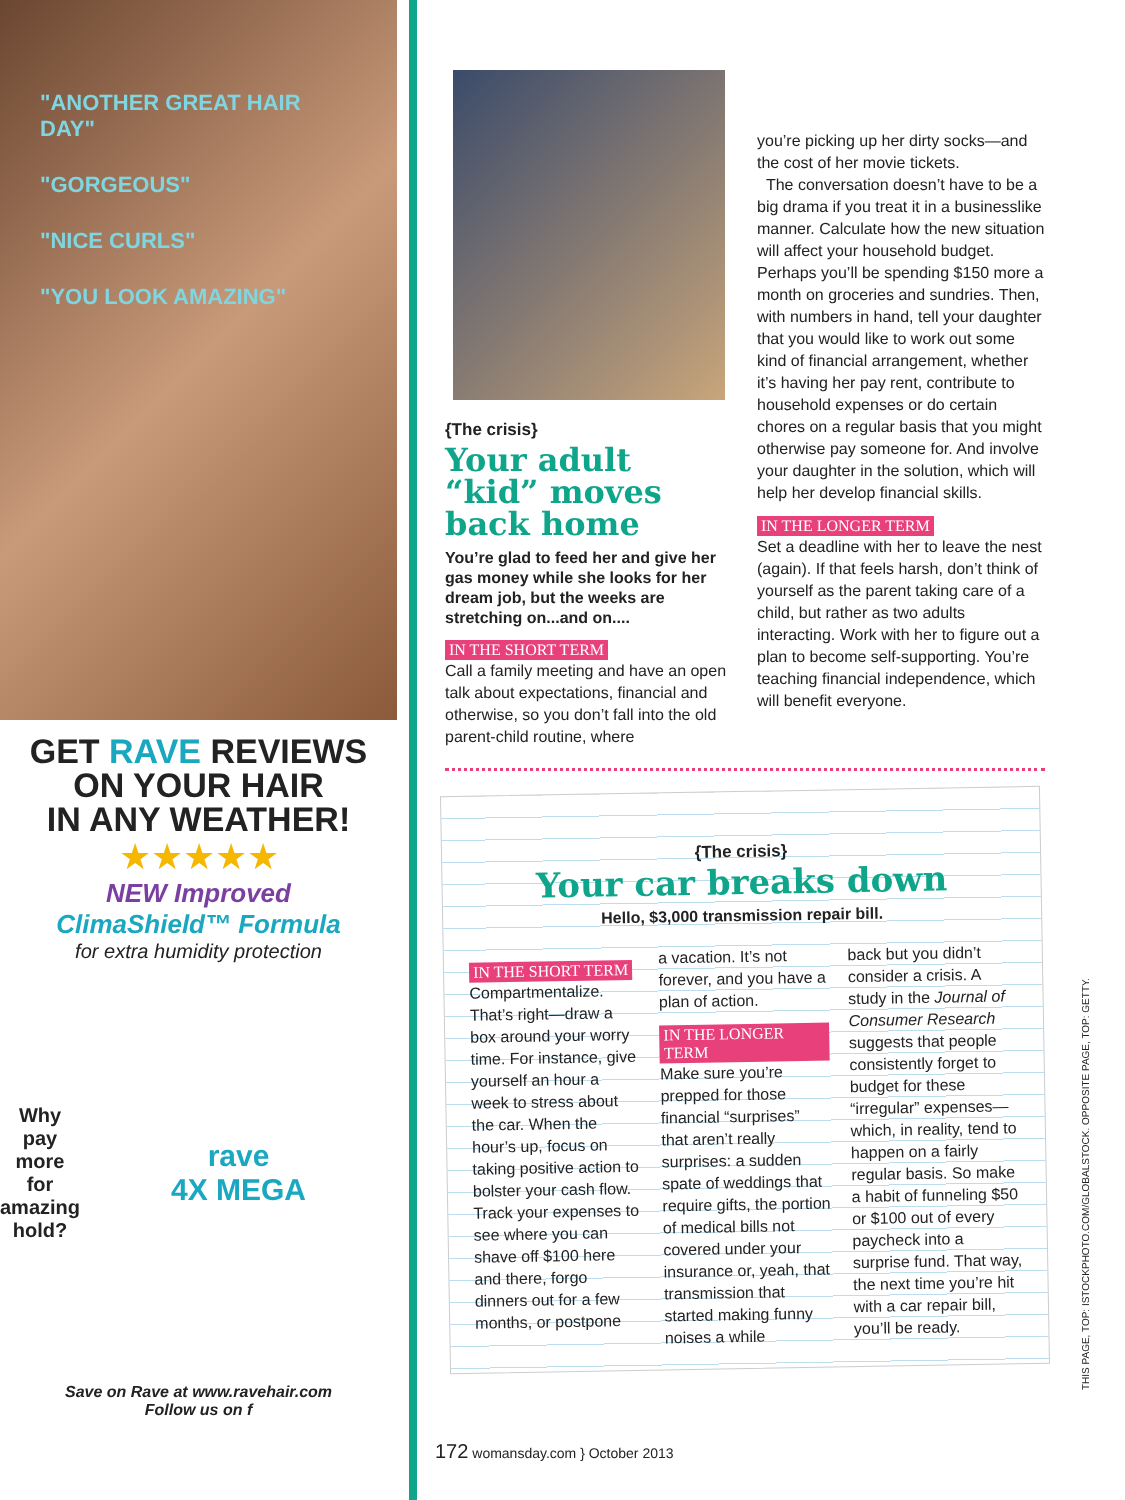"ANOTHER GREAT HAIR DAY"
"GORGEOUS"
"NICE CURLS"
"YOU LOOK AMAZING"
GET RAVE REVIEWS
ON YOUR HAIR
IN ANY WEATHER!
★★★★★
NEW Improved
ClimaShield™ Formula
for extra humidity protection
Why pay more for amazing hold?
rave
4X MEGA
Save on Rave at www.ravehair.com
Follow us on f
{The crisis}
Your adult “kid” moves back home
You’re glad to feed her and give her gas money while she looks for her dream job, but the weeks are stretching on...and on....
IN THE SHORT TERM
Call a family meeting and have an open talk about expectations, financial and otherwise, so you don’t fall into the old parent-child routine, where
you’re picking up her dirty socks—and the cost of her movie tickets.
The conversation doesn’t have to be a big drama if you treat it in a businesslike manner. Calculate how the new situation will affect your household budget. Perhaps you’ll be spending $150 more a month on groceries and sundries. Then, with numbers in hand, tell your daughter that you would like to work out some kind of financial arrangement, whether it’s having her pay rent, contribute to household expenses or do certain chores on a regular basis that you might otherwise pay someone for. And involve your daughter in the solution, which will help her develop financial skills.
IN THE LONGER TERM
Set a deadline with her to leave the nest (again). If that feels harsh, don’t think of yourself as the parent taking care of a child, but rather as two adults interacting. Work with her to figure out a plan to become self-supporting. You’re teaching financial independence, which will benefit everyone.
{The crisis}
Your car breaks down
Hello, $3,000 transmission repair bill.
IN THE SHORT TERM
Compartmentalize. That’s right—draw a box around your worry time. For instance, give yourself an hour a week to stress about the car. When the hour’s up, focus on taking positive action to bolster your cash flow. Track your expenses to see where you can shave off $100 here and there, forgo dinners out for a few months, or postpone
a vacation. It’s not forever, and you have a plan of action.
IN THE LONGER TERM
Make sure you’re prepped for those financial “surprises” that aren’t really surprises: a sudden spate of weddings that require gifts, the portion of medical bills not covered under your insurance or, yeah, that transmission that started making funny noises a while
back but you didn’t consider a crisis. A study in the Journal of Consumer Research suggests that people consistently forget to budget for these “irregular” expenses—which, in reality, tend to happen on a fairly regular basis. So make a habit of funneling $50 or $100 out of every paycheck into a surprise fund. That way, the next time you’re hit with a car repair bill, you’ll be ready.
172 womansday.com } October 2013
THIS PAGE, TOP: ISTOCKPHOTO.COM/GLOBALSTOCK. OPPOSITE PAGE, TOP: GETTY.